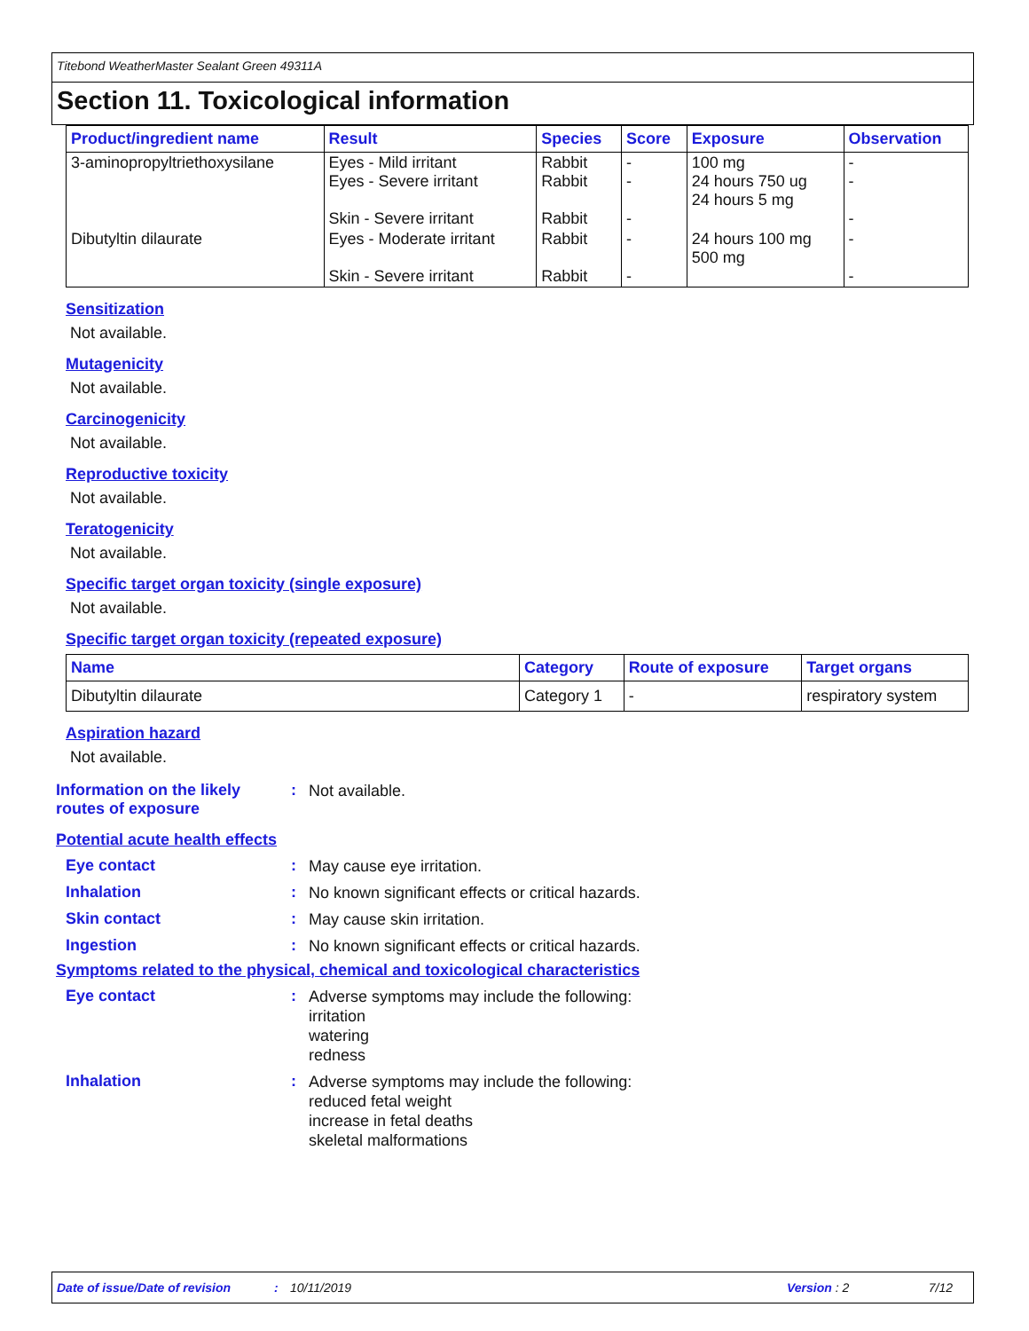Titebond WeatherMaster Sealant Green 49311A
Section 11. Toxicological information
| Product/ingredient name | Result | Species | Score | Exposure | Observation |
| --- | --- | --- | --- | --- | --- |
| 3-aminopropyltriethoxysilane | Eyes - Mild irritant Eyes - Severe irritant Skin - Severe irritant | Rabbit Rabbit Rabbit | - - - | 100 mg 24 hours 750 ug 24 hours 5 mg | - - - |
| Dibutyltin dilaurate | Eyes - Moderate irritant Skin - Severe irritant | Rabbit Rabbit | - - | 24 hours 100 mg 500 mg | - - |
Sensitization
Not available.
Mutagenicity
Not available.
Carcinogenicity
Not available.
Reproductive toxicity
Not available.
Teratogenicity
Not available.
Specific target organ toxicity (single exposure)
Not available.
Specific target organ toxicity (repeated exposure)
| Name | Category | Route of exposure | Target organs |
| --- | --- | --- | --- |
| Dibutyltin dilaurate | Category 1 | - | respiratory system |
Aspiration hazard
Not available.
Information on the likely routes of exposure
:
Not available.
Potential acute health effects
Eye contact :
May cause eye irritation.
Inhalation :
No known significant effects or critical hazards.
Skin contact :
May cause skin irritation.
Ingestion :
No known significant effects or critical hazards.
Symptoms related to the physical, chemical and toxicological characteristics
Eye contact :
Adverse symptoms may include the following:
irritation
watering
redness
Inhalation :
Adverse symptoms may include the following:
reduced fetal weight
increase in fetal deaths
skeletal malformations
Date of issue/Date of revision: 10/11/2019 Version : 2 7/12